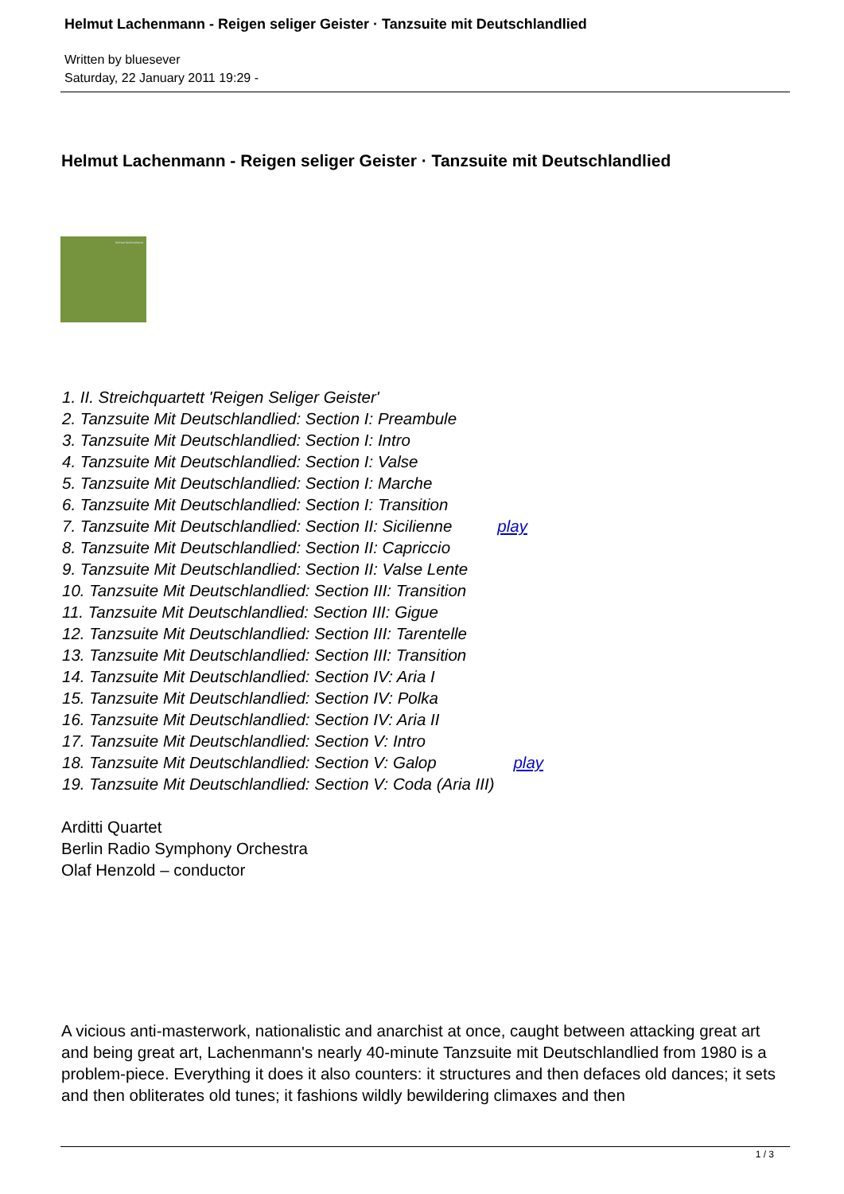Helmut Lachenmann - Reigen seliger Geister · Tanzsuite mit Deutschlandlied
Written by bluesever
Saturday, 22 January 2011 19:29 -
Helmut Lachenmann - Reigen seliger Geister · Tanzsuite mit Deutschlandlied
helmut lachenmann
1. II. Streichquartett 'Reigen Seliger Geister'
2. Tanzsuite Mit Deutschlandlied: Section I: Preambule
3. Tanzsuite Mit Deutschlandlied: Section I: Intro
4. Tanzsuite Mit Deutschlandlied: Section I: Valse
5. Tanzsuite Mit Deutschlandlied: Section I: Marche
6. Tanzsuite Mit Deutschlandlied: Section I: Transition
7. Tanzsuite Mit Deutschlandlied: Section II: Sicilienne play
8. Tanzsuite Mit Deutschlandlied: Section II: Capriccio
9. Tanzsuite Mit Deutschlandlied: Section II: Valse Lente
10. Tanzsuite Mit Deutschlandlied: Section III: Transition
11. Tanzsuite Mit Deutschlandlied: Section III: Gigue
12. Tanzsuite Mit Deutschlandlied: Section III: Tarentelle
13. Tanzsuite Mit Deutschlandlied: Section III: Transition
14. Tanzsuite Mit Deutschlandlied: Section IV: Aria I
15. Tanzsuite Mit Deutschlandlied: Section IV: Polka
16. Tanzsuite Mit Deutschlandlied: Section IV: Aria II
17. Tanzsuite Mit Deutschlandlied: Section V: Intro
18. Tanzsuite Mit Deutschlandlied: Section V: Galop play
19. Tanzsuite Mit Deutschlandlied: Section V: Coda (Aria III)
Arditti Quartet
Berlin Radio Symphony Orchestra
Olaf Henzold – conductor
A vicious anti-masterwork, nationalistic and anarchist at once, caught between attacking great art and being great art, Lachenmann's nearly 40-minute Tanzsuite mit Deutschlandlied from 1980 is a problem-piece. Everything it does it also counters: it structures and then defaces old dances; it sets and then obliterates old tunes; it fashions wildly bewildering climaxes and then
1 / 3